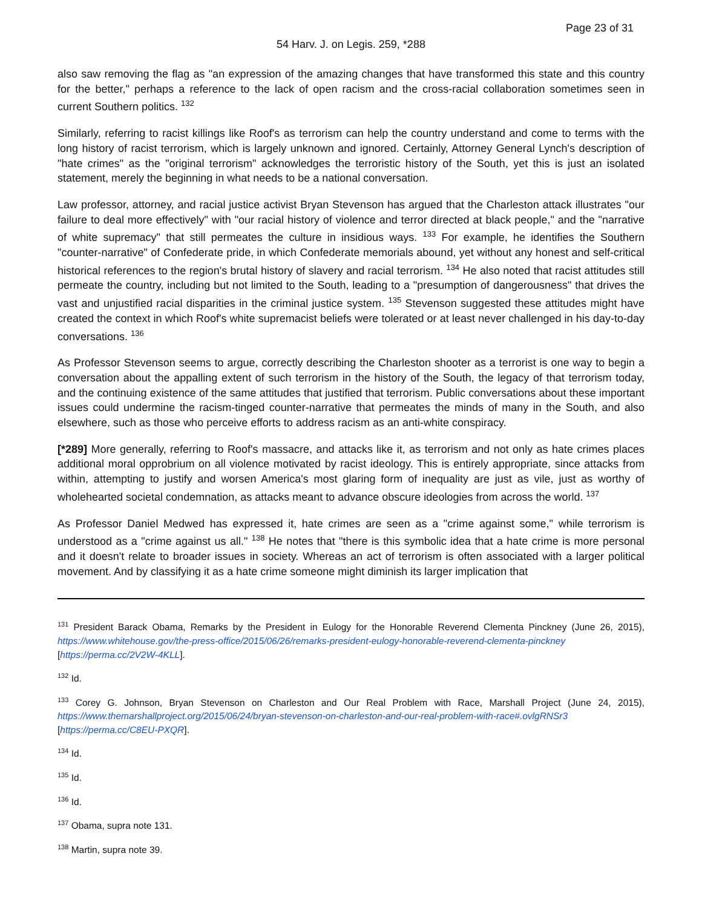Page 23 of 31
54 Harv. J. on Legis. 259, *288
also saw removing the flag as "an expression of the amazing changes that have transformed this state and this country for the better," perhaps a reference to the lack of open racism and the cross-racial collaboration sometimes seen in current Southern politics. <sup>132</sup>
Similarly, referring to racist killings like Roof's as terrorism can help the country understand and come to terms with the long history of racist terrorism, which is largely unknown and ignored. Certainly, Attorney General Lynch's description of "hate crimes" as the "original terrorism" acknowledges the terroristic history of the South, yet this is just an isolated statement, merely the beginning in what needs to be a national conversation.
Law professor, attorney, and racial justice activist Bryan Stevenson has argued that the Charleston attack illustrates "our failure to deal more effectively" with "our racial history of violence and terror directed at black people," and the "narrative of white supremacy" that still permeates the culture in insidious ways. <sup>133</sup> For example, he identifies the Southern "counter-narrative" of Confederate pride, in which Confederate memorials abound, yet without any honest and self-critical historical references to the region's brutal history of slavery and racial terrorism. <sup>134</sup> He also noted that racist attitudes still permeate the country, including but not limited to the South, leading to a "presumption of dangerousness" that drives the vast and unjustified racial disparities in the criminal justice system. <sup>135</sup> Stevenson suggested these attitudes might have created the context in which Roof's white supremacist beliefs were tolerated or at least never challenged in his day-to-day conversations. <sup>136</sup>
As Professor Stevenson seems to argue, correctly describing the Charleston shooter as a terrorist is one way to begin a conversation about the appalling extent of such terrorism in the history of the South, the legacy of that terrorism today, and the continuing existence of the same attitudes that justified that terrorism. Public conversations about these important issues could undermine the racism-tinged counter-narrative that permeates the minds of many in the South, and also elsewhere, such as those who perceive efforts to address racism as an anti-white conspiracy.
[*289] More generally, referring to Roof's massacre, and attacks like it, as terrorism and not only as hate crimes places additional moral opprobrium on all violence motivated by racist ideology. This is entirely appropriate, since attacks from within, attempting to justify and worsen America's most glaring form of inequality are just as vile, just as worthy of wholehearted societal condemnation, as attacks meant to advance obscure ideologies from across the world. <sup>137</sup>
As Professor Daniel Medwed has expressed it, hate crimes are seen as a "crime against some," while terrorism is understood as a "crime against us all." <sup>138</sup> He notes that "there is this symbolic idea that a hate crime is more personal and it doesn't relate to broader issues in society. Whereas an act of terrorism is often associated with a larger political movement. And by classifying it as a hate crime someone might diminish its larger implication that
<sup>131</sup> President Barack Obama, Remarks by the President in Eulogy for the Honorable Reverend Clementa Pinckney (June 26, 2015), https://www.whitehouse.gov/the-press-office/2015/06/26/remarks-president-eulogy-honorable-reverend-clementa-pinckney [https://perma.cc/2V2W-4KLL].
<sup>132</sup> Id.
<sup>133</sup> Corey G. Johnson, Bryan Stevenson on Charleston and Our Real Problem with Race, Marshall Project (June 24, 2015), https://www.themarshallproject.org/2015/06/24/bryan-stevenson-on-charleston-and-our-real-problem-with-race#.ovlgRNSr3 [https://perma.cc/C8EU-PXQR].
<sup>134</sup> Id.
<sup>135</sup> Id.
<sup>136</sup> Id.
<sup>137</sup> Obama, supra note 131.
<sup>138</sup> Martin, supra note 39.